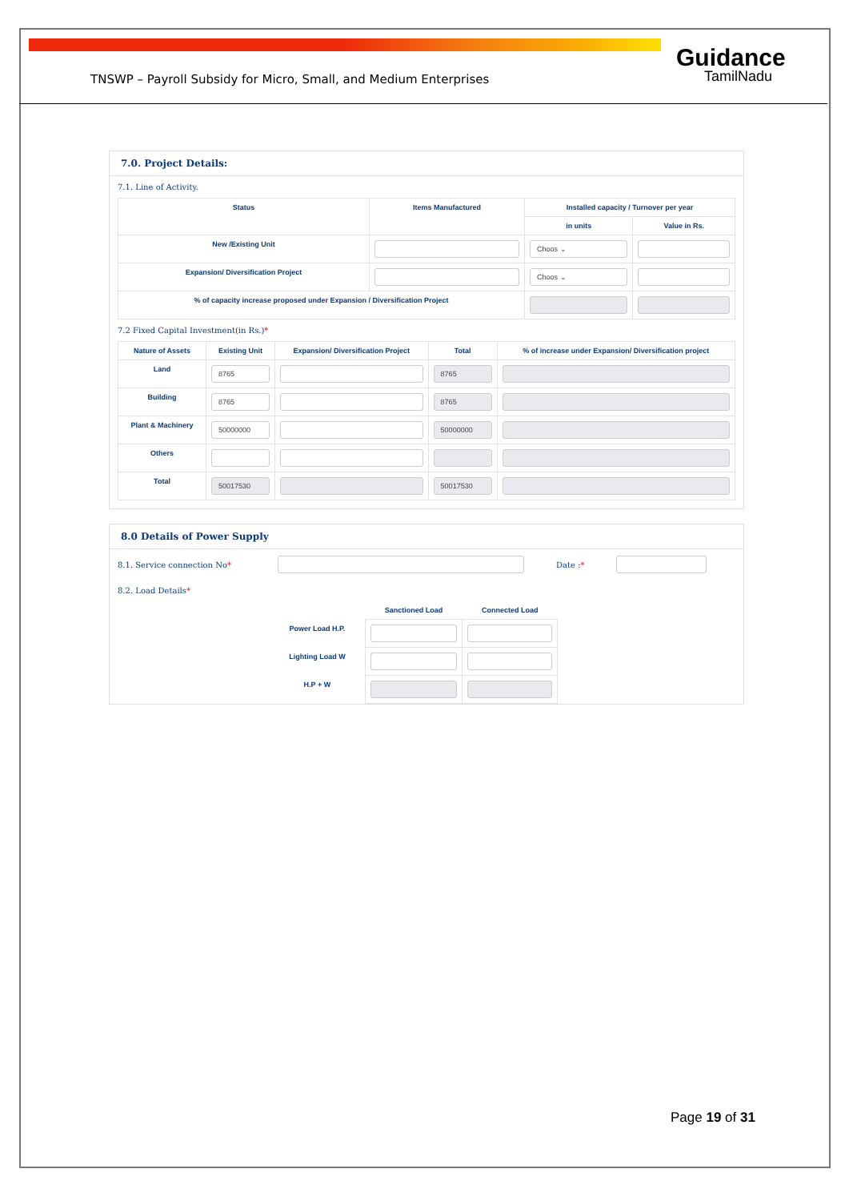TNSWP – Payroll Subsidy for Micro, Small, and Medium Enterprises
Guidance
TamilNadu
7.0. Project Details:
7.1. Line of Activity.
| Status | Items Manufactured | Installed capacity / Turnover per year | |
| --- | --- | --- | --- |
| | | in units | Value in Rs. |
| New /Existing Unit | | Choos ⌄ | |
| Expansion/ Diversification Project | | Choos ⌄ | |
| % of capacity increase proposed under Expansion / Diversification Project | | | |
7.2 Fixed Capital Investment(in Rs.)*
| Nature of Assets | Existing Unit | Expansion/ Diversification Project | Total | % of increase under Expansion/ Diversification project |
| --- | --- | --- | --- | --- |
| Land | 8765 | | 8765 | |
| Building | 8765 | | 8765 | |
| Plant & Machinery | 50000000 | | 50000000 | |
| Others | | | | |
| Total | 50017530 | | 50017530 | |
8.0 Details of Power Supply
8.1. Service connection No* Date :*
8.2. Load Details*
| | Sanctioned Load | Connected Load |
| --- | --- | --- |
| Power Load H.P. | | |
| Lighting Load W | | |
| H.P + W | | |
Page 19 of 31